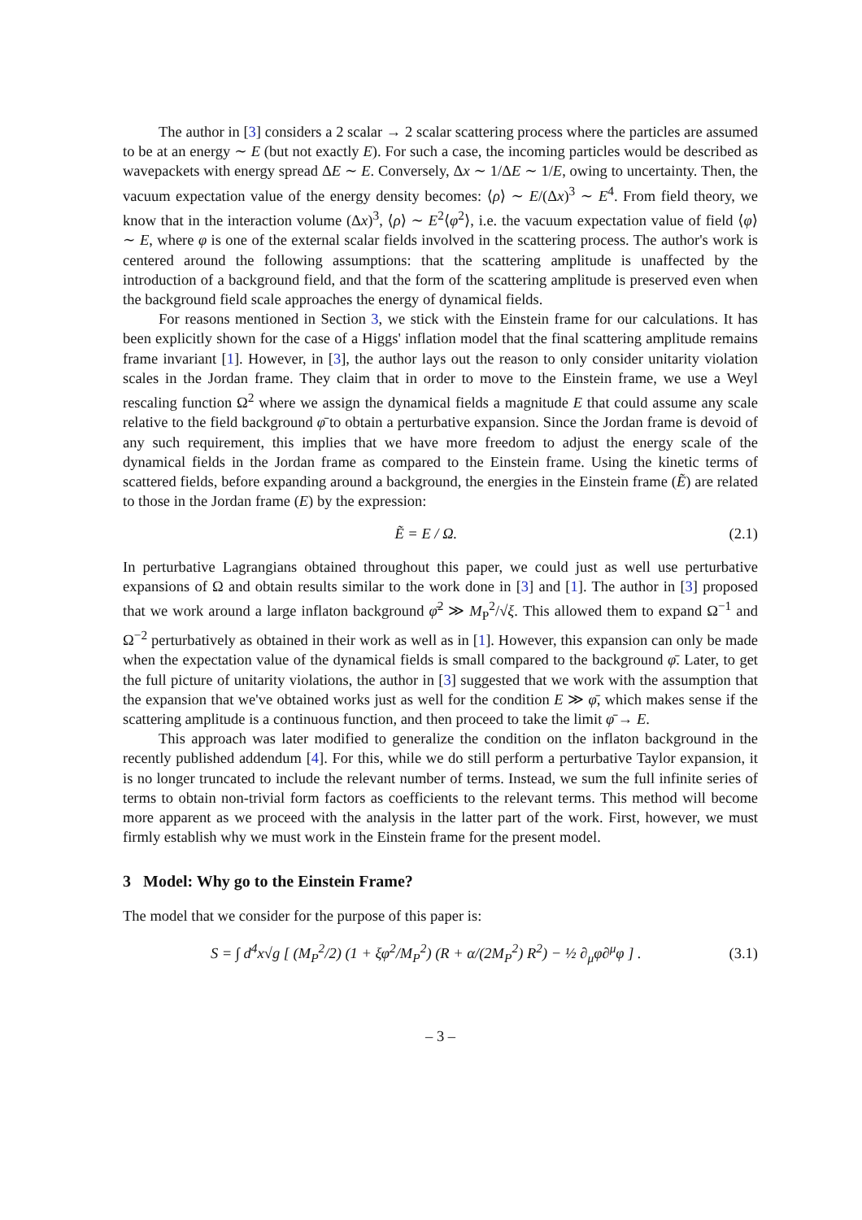The author in [3] considers a 2 scalar → 2 scalar scattering process where the particles are assumed to be at an energy ∼ E (but not exactly E). For such a case, the incoming particles would be described as wavepackets with energy spread ΔE ∼ E. Conversely, Δx ∼ 1/ΔE ∼ 1/E, owing to uncertainty. Then, the vacuum expectation value of the energy density becomes: ⟨ρ⟩ ∼ E/(Δx)<sup>3</sup> ∼ E<sup>4</sup>. From field theory, we know that in the interaction volume (Δx)<sup>3</sup>, ⟨ρ⟩ ∼ E<sup>2</sup>⟨φ<sup>2</sup>⟩, i.e. the vacuum expectation value of field ⟨φ⟩ ∼ E, where φ is one of the external scalar fields involved in the scattering process. The author's work is centered around the following assumptions: that the scattering amplitude is unaffected by the introduction of a background field, and that the form of the scattering amplitude is preserved even when the background field scale approaches the energy of dynamical fields.
For reasons mentioned in Section 3, we stick with the Einstein frame for our calculations. It has been explicitly shown for the case of a Higgs' inflation model that the final scattering amplitude remains frame invariant [1]. However, in [3], the author lays out the reason to only consider unitarity violation scales in the Jordan frame. They claim that in order to move to the Einstein frame, we use a Weyl rescaling function Ω<sup>2</sup> where we assign the dynamical fields a magnitude E that could assume any scale relative to the field background φ̄ to obtain a perturbative expansion. Since the Jordan frame is devoid of any such requirement, this implies that we have more freedom to adjust the energy scale of the dynamical fields in the Jordan frame as compared to the Einstein frame. Using the kinetic terms of scattered fields, before expanding around a background, the energies in the Einstein frame (Ẽ) are related to those in the Jordan frame (E) by the expression:
Ẽ = E / Ω. (2.1)
In perturbative Lagrangians obtained throughout this paper, we could just as well use perturbative expansions of Ω and obtain results similar to the work done in [3] and [1]. The author in [3] proposed that we work around a large inflaton background φ̄<sup>2</sup> ≫ M<sub>P</sub><sup>2</sup>/√ξ. This allowed them to expand Ω<sup>−1</sup> and Ω<sup>−2</sup> perturbatively as obtained in their work as well as in [1]. However, this expansion can only be made when the expectation value of the dynamical fields is small compared to the background φ̄. Later, to get the full picture of unitarity violations, the author in [3] suggested that we work with the assumption that the expansion that we've obtained works just as well for the condition E ≫ φ̄, which makes sense if the scattering amplitude is a continuous function, and then proceed to take the limit φ̄ → E.
This approach was later modified to generalize the condition on the inflaton background in the recently published addendum [4]. For this, while we do still perform a perturbative Taylor expansion, it is no longer truncated to include the relevant number of terms. Instead, we sum the full infinite series of terms to obtain non-trivial form factors as coefficients to the relevant terms. This method will become more apparent as we proceed with the analysis in the latter part of the work. First, however, we must firmly establish why we must work in the Einstein frame for the present model.
3 Model: Why go to the Einstein Frame?
The model that we consider for the purpose of this paper is:
S = ∫ d<sup>4</sup>x√g [ (M<sub>P</sub><sup>2</sup>/2) (1 + ξφ<sup>2</sup>/M<sub>P</sub><sup>2</sup>) (R + α/(2M<sub>P</sub><sup>2</sup>) R<sup>2</sup>) − ½ ∂<sub>μ</sub>φ∂<sup>μ</sup>φ ] . (3.1)
– 3 –